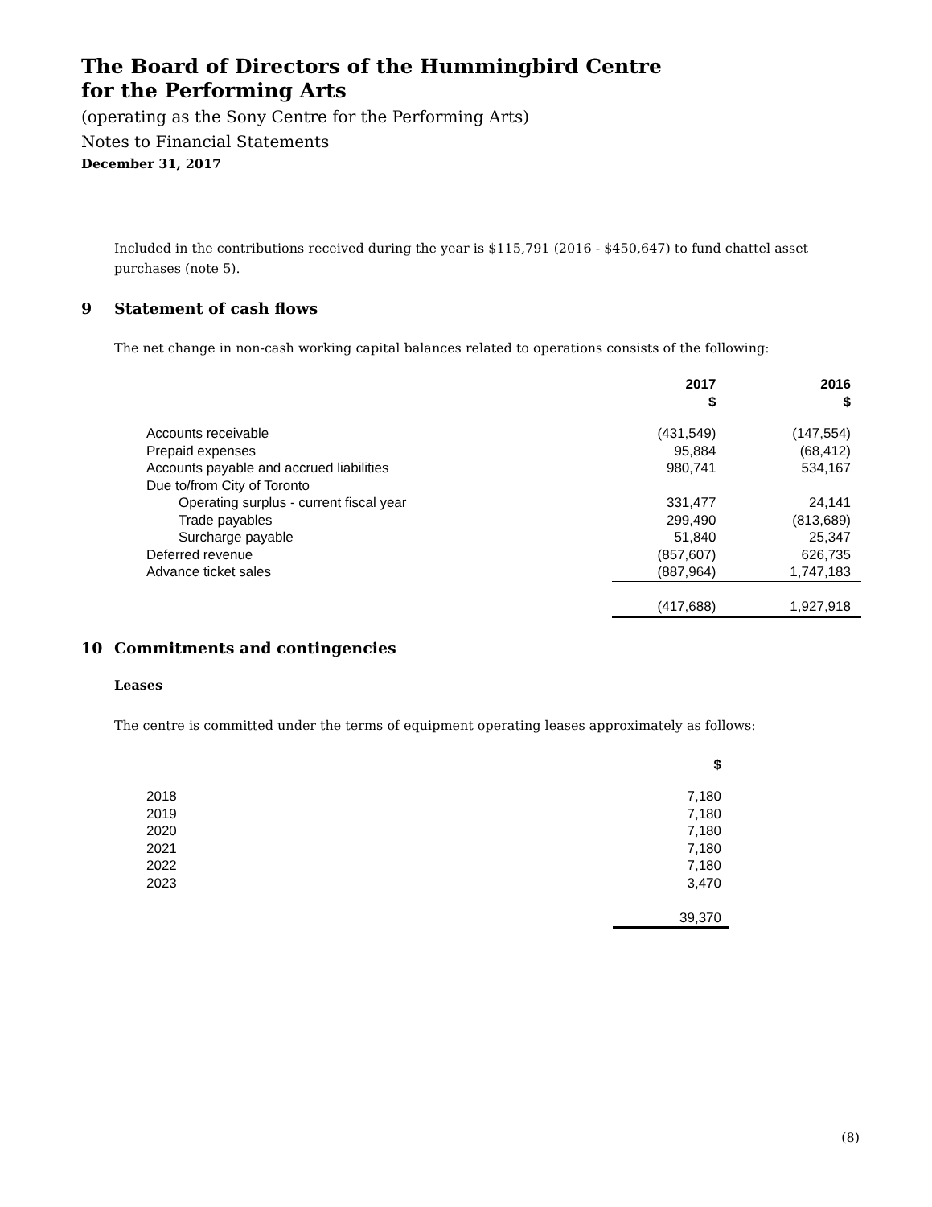The Board of Directors of the Hummingbird Centre
for the Performing Arts
(operating as the Sony Centre for the Performing Arts)
Notes to Financial Statements
December 31, 2017
Included in the contributions received during the year is $115,791 (2016 - $450,647) to fund chattel asset purchases (note 5).
9 Statement of cash flows
The net change in non-cash working capital balances related to operations consists of the following:
| | 2017 $ | 2016 $ |
| --- | --- | --- |
| Accounts receivable | (431,549) | (147,554) |
| Prepaid expenses | 95,884 | (68,412) |
| Accounts payable and accrued liabilities | 980,741 | 534,167 |
| Due to/from City of Toronto | | |
| Operating surplus - current fiscal year | 331,477 | 24,141 |
| Trade payables | 299,490 | (813,689) |
| Surcharge payable | 51,840 | 25,347 |
| Deferred revenue | (857,607) | 626,735 |
| Advance ticket sales | (887,964) | 1,747,183 |
| | (417,688) | 1,927,918 |
10 Commitments and contingencies
Leases
The centre is committed under the terms of equipment operating leases approximately as follows:
| | $ |
| --- | --- |
| 2018 | 7,180 |
| 2019 | 7,180 |
| 2020 | 7,180 |
| 2021 | 7,180 |
| 2022 | 7,180 |
| 2023 | 3,470 |
| | 39,370 |
(8)